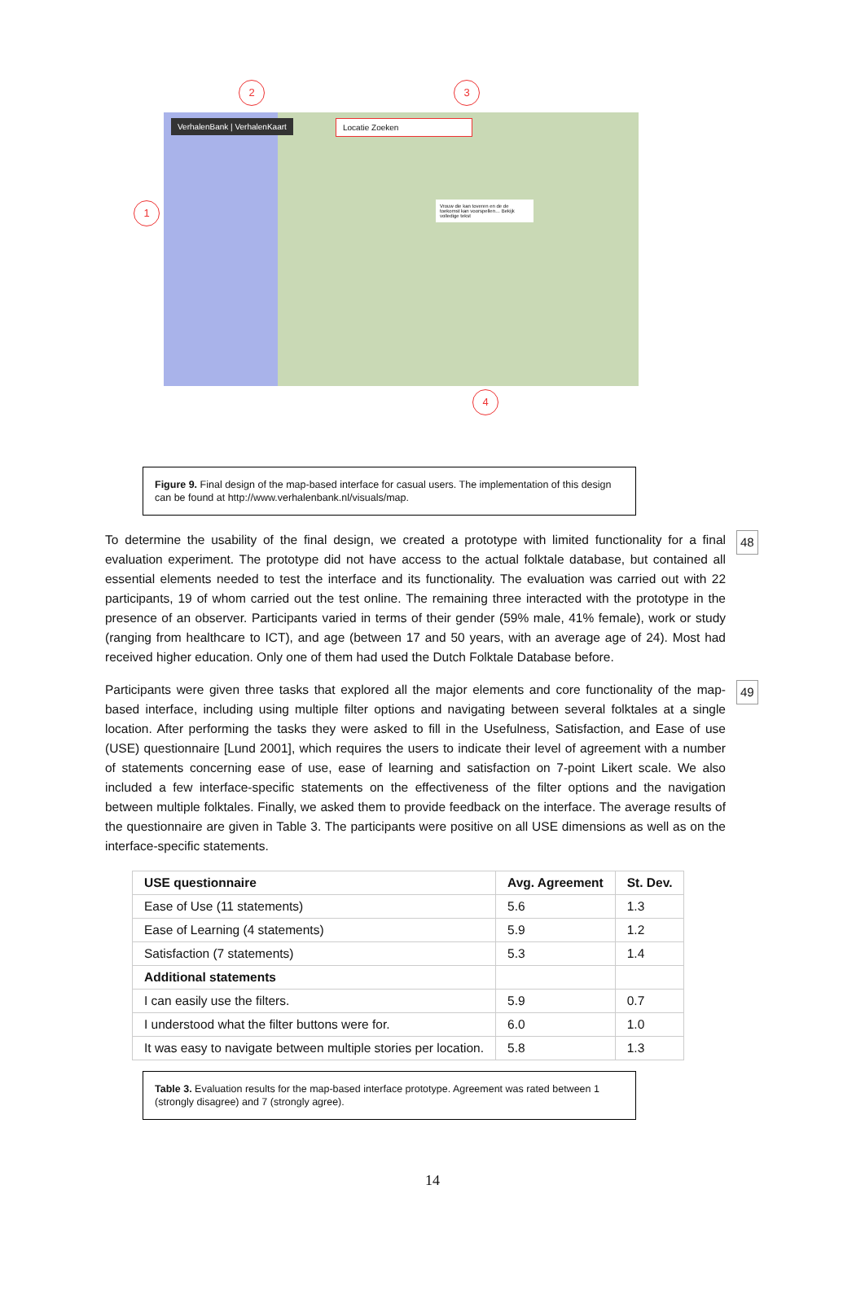VerhalenBank | VerhalenKaart Locatie Zoeken
Vrouw die kan toveren en de de toekomst kan voorspellen… Bekijk volledige tekst
2 3
1
4
Figure 9. Final design of the map-based interface for casual users. The implementation of this design can be found at http://www.verhalenbank.nl/visuals/map.
48 To determine the usability of the final design, we created a prototype with limited functionality for a final evaluation experiment. The prototype did not have access to the actual folktale database, but contained all essential elements needed to test the interface and its functionality. The evaluation was carried out with 22 participants, 19 of whom carried out the test online. The remaining three interacted with the prototype in the presence of an observer. Participants varied in terms of their gender (59% male, 41% female), work or study (ranging from healthcare to ICT), and age (between 17 and 50 years, with an average age of 24). Most had received higher education. Only one of them had used the Dutch Folktale Database before.
49 Participants were given three tasks that explored all the major elements and core functionality of the map-based interface, including using multiple filter options and navigating between several folktales at a single location. After performing the tasks they were asked to fill in the Usefulness, Satisfaction, and Ease of use (USE) questionnaire [Lund 2001], which requires the users to indicate their level of agreement with a number of statements concerning ease of use, ease of learning and satisfaction on 7-point Likert scale. We also included a few interface-specific statements on the effectiveness of the filter options and the navigation between multiple folktales. Finally, we asked them to provide feedback on the interface. The average results of the questionnaire are given in Table 3. The participants were positive on all USE dimensions as well as on the interface-specific statements.
| USE questionnaire | Avg. Agreement | St. Dev. |
| --- | --- | --- |
| Ease of Use (11 statements) | 5.6 | 1.3 |
| Ease of Learning (4 statements) | 5.9 | 1.2 |
| Satisfaction (7 statements) | 5.3 | 1.4 |
| Additional statements | | |
| I can easily use the filters. | 5.9 | 0.7 |
| I understood what the filter buttons were for. | 6.0 | 1.0 |
| It was easy to navigate between multiple stories per location. | 5.8 | 1.3 |
Table 3. Evaluation results for the map-based interface prototype. Agreement was rated between 1 (strongly disagree) and 7 (strongly agree).
14